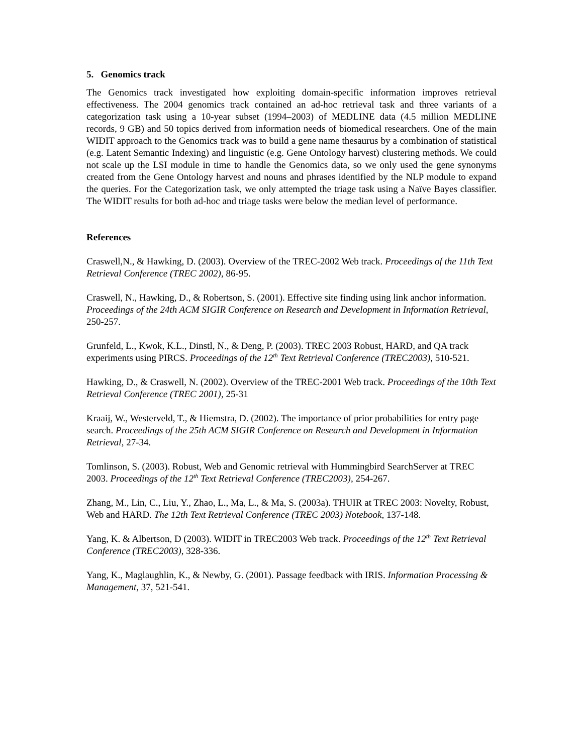5. Genomics track
The Genomics track investigated how exploiting domain-specific information improves retrieval effectiveness. The 2004 genomics track contained an ad-hoc retrieval task and three variants of a categorization task using a 10-year subset (1994–2003) of MEDLINE data (4.5 million MEDLINE records, 9 GB) and 50 topics derived from information needs of biomedical researchers. One of the main WIDIT approach to the Genomics track was to build a gene name thesaurus by a combination of statistical (e.g. Latent Semantic Indexing) and linguistic (e.g. Gene Ontology harvest) clustering methods. We could not scale up the LSI module in time to handle the Genomics data, so we only used the gene synonyms created from the Gene Ontology harvest and nouns and phrases identified by the NLP module to expand the queries. For the Categorization task, we only attempted the triage task using a Naïve Bayes classifier. The WIDIT results for both ad-hoc and triage tasks were below the median level of performance.
References
Craswell,N., & Hawking, D. (2003). Overview of the TREC-2002 Web track. Proceedings of the 11th Text Retrieval Conference (TREC 2002), 86-95.
Craswell, N., Hawking, D., & Robertson, S. (2001). Effective site finding using link anchor information. Proceedings of the 24th ACM SIGIR Conference on Research and Development in Information Retrieval, 250-257.
Grunfeld, L., Kwok, K.L., Dinstl, N., & Deng, P. (2003). TREC 2003 Robust, HARD, and QA track experiments using PIRCS. Proceedings of the 12<sup>th</sup> Text Retrieval Conference (TREC2003), 510-521.
Hawking, D., & Craswell, N. (2002). Overview of the TREC-2001 Web track. Proceedings of the 10th Text Retrieval Conference (TREC 2001), 25-31
Kraaij, W., Westerveld, T., & Hiemstra, D. (2002). The importance of prior probabilities for entry page search. Proceedings of the 25th ACM SIGIR Conference on Research and Development in Information Retrieval, 27-34.
Tomlinson, S. (2003). Robust, Web and Genomic retrieval with Hummingbird SearchServer at TREC 2003. Proceedings of the 12<sup>th</sup> Text Retrieval Conference (TREC2003), 254-267.
Zhang, M., Lin, C., Liu, Y., Zhao, L., Ma, L., & Ma, S. (2003a). THUIR at TREC 2003: Novelty, Robust, Web and HARD. The 12th Text Retrieval Conference (TREC 2003) Notebook, 137-148.
Yang, K. & Albertson, D (2003). WIDIT in TREC2003 Web track. Proceedings of the 12<sup>th</sup> Text Retrieval Conference (TREC2003), 328-336.
Yang, K., Maglaughlin, K., & Newby, G. (2001). Passage feedback with IRIS. Information Processing & Management, 37, 521-541.